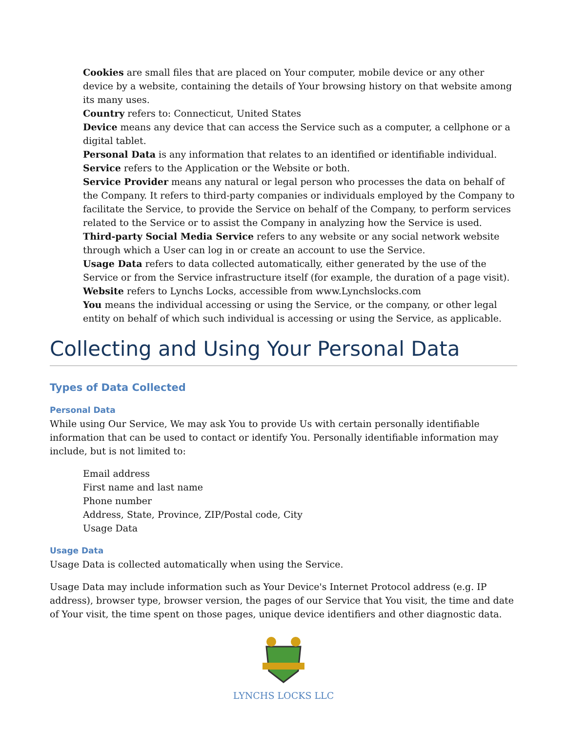Cookies are small files that are placed on Your computer, mobile device or any other device by a website, containing the details of Your browsing history on that website among its many uses.
Country refers to: Connecticut, United States
Device means any device that can access the Service such as a computer, a cellphone or a digital tablet.
Personal Data is any information that relates to an identified or identifiable individual.
Service refers to the Application or the Website or both.
Service Provider means any natural or legal person who processes the data on behalf of the Company. It refers to third-party companies or individuals employed by the Company to facilitate the Service, to provide the Service on behalf of the Company, to perform services related to the Service or to assist the Company in analyzing how the Service is used.
Third-party Social Media Service refers to any website or any social network website through which a User can log in or create an account to use the Service.
Usage Data refers to data collected automatically, either generated by the use of the Service or from the Service infrastructure itself (for example, the duration of a page visit).
Website refers to Lynchs Locks, accessible from www.Lynchslocks.com
You means the individual accessing or using the Service, or the company, or other legal entity on behalf of which such individual is accessing or using the Service, as applicable.
Collecting and Using Your Personal Data
Types of Data Collected
Personal Data
While using Our Service, We may ask You to provide Us with certain personally identifiable information that can be used to contact or identify You. Personally identifiable information may include, but is not limited to:
Email address
First name and last name
Phone number
Address, State, Province, ZIP/Postal code, City
Usage Data
Usage Data
Usage Data is collected automatically when using the Service.
Usage Data may include information such as Your Device's Internet Protocol address (e.g. IP address), browser type, browser version, the pages of our Service that You visit, the time and date of Your visit, the time spent on those pages, unique device identifiers and other diagnostic data.
LYNCHS LOCKS LLC